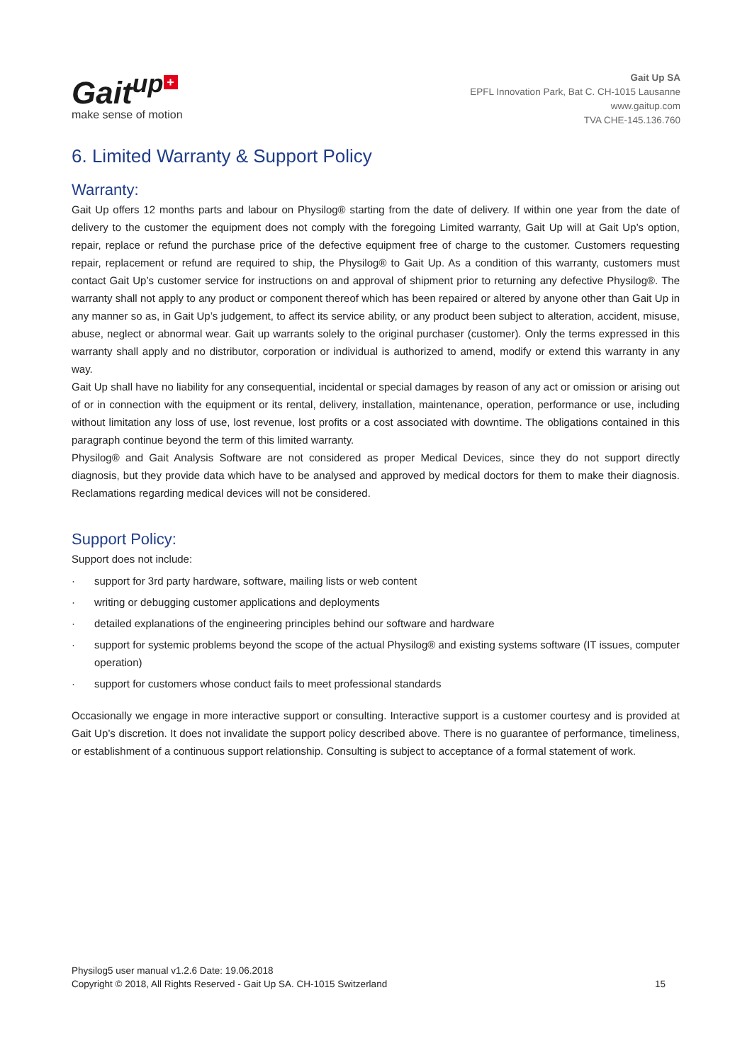Gait<sup>up</sup> +
make sense of motion
Gait Up SA
EPFL Innovation Park, Bat C. CH-1015 Lausanne
www.gaitup.com
TVA CHE-145.136.760
6. Limited Warranty & Support Policy
Warranty:
Gait Up offers 12 months parts and labour on Physilog® starting from the date of delivery. If within one year from the date of delivery to the customer the equipment does not comply with the foregoing Limited warranty, Gait Up will at Gait Up’s option, repair, replace or refund the purchase price of the defective equipment free of charge to the customer. Customers requesting repair, replacement or refund are required to ship, the Physilog® to Gait Up. As a condition of this warranty, customers must contact Gait Up’s customer service for instructions on and approval of shipment prior to returning any defective Physilog®. The warranty shall not apply to any product or component thereof which has been repaired or altered by anyone other than Gait Up in any manner so as, in Gait Up’s judgement, to affect its service ability, or any product been subject to alteration, accident, misuse, abuse, neglect or abnormal wear. Gait up warrants solely to the original purchaser (customer). Only the terms expressed in this warranty shall apply and no distributor, corporation or individual is authorized to amend, modify or extend this warranty in any way.
Gait Up shall have no liability for any consequential, incidental or special damages by reason of any act or omission or arising out of or in connection with the equipment or its rental, delivery, installation, maintenance, operation, performance or use, including without limitation any loss of use, lost revenue, lost profits or a cost associated with downtime. The obligations contained in this paragraph continue beyond the term of this limited warranty.
Physilog® and Gait Analysis Software are not considered as proper Medical Devices, since they do not support directly diagnosis, but they provide data which have to be analysed and approved by medical doctors for them to make their diagnosis. Reclamations regarding medical devices will not be considered.
Support Policy:
Support does not include:
· support for 3rd party hardware, software, mailing lists or web content
· writing or debugging customer applications and deployments
· detailed explanations of the engineering principles behind our software and hardware
· support for systemic problems beyond the scope of the actual Physilog® and existing systems software (IT issues, computer operation)
· support for customers whose conduct fails to meet professional standards
Occasionally we engage in more interactive support or consulting. Interactive support is a customer courtesy and is provided at Gait Up’s discretion. It does not invalidate the support policy described above. There is no guarantee of performance, timeliness, or establishment of a continuous support relationship. Consulting is subject to acceptance of a formal statement of work.
Physilog5 user manual v1.2.6 Date: 19.06.2018
Copyright © 2018, All Rights Reserved - Gait Up SA. CH-1015 Switzerland 15